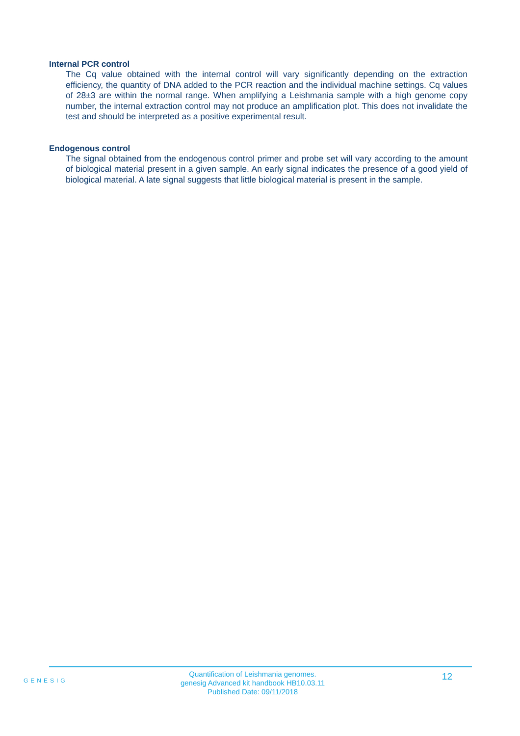Internal PCR control
The Cq value obtained with the internal control will vary significantly depending on the extraction efficiency, the quantity of DNA added to the PCR reaction and the individual machine settings. Cq values of 28±3 are within the normal range. When amplifying a Leishmania sample with a high genome copy number, the internal extraction control may not produce an amplification plot. This does not invalidate the test and should be interpreted as a positive experimental result.
Endogenous control
The signal obtained from the endogenous control primer and probe set will vary according to the amount of biological material present in a given sample. An early signal indicates the presence of a good yield of biological material. A late signal suggests that little biological material is present in the sample.
GENESIG
Quantification of Leishmania genomes.
genesig Advanced kit handbook HB10.03.11
Published Date: 09/11/2018
12